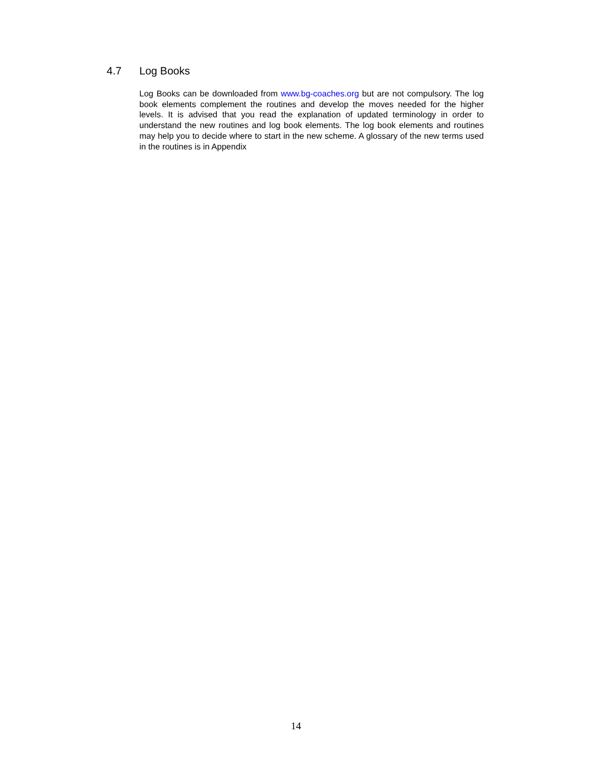4.7 Log Books
Log Books can be downloaded from www.bg-coaches.org but are not compulsory. The log book elements complement the routines and develop the moves needed for the higher levels. It is advised that you read the explanation of updated terminology in order to understand the new routines and log book elements. The log book elements and routines may help you to decide where to start in the new scheme. A glossary of the new terms used in the routines is in Appendix
14